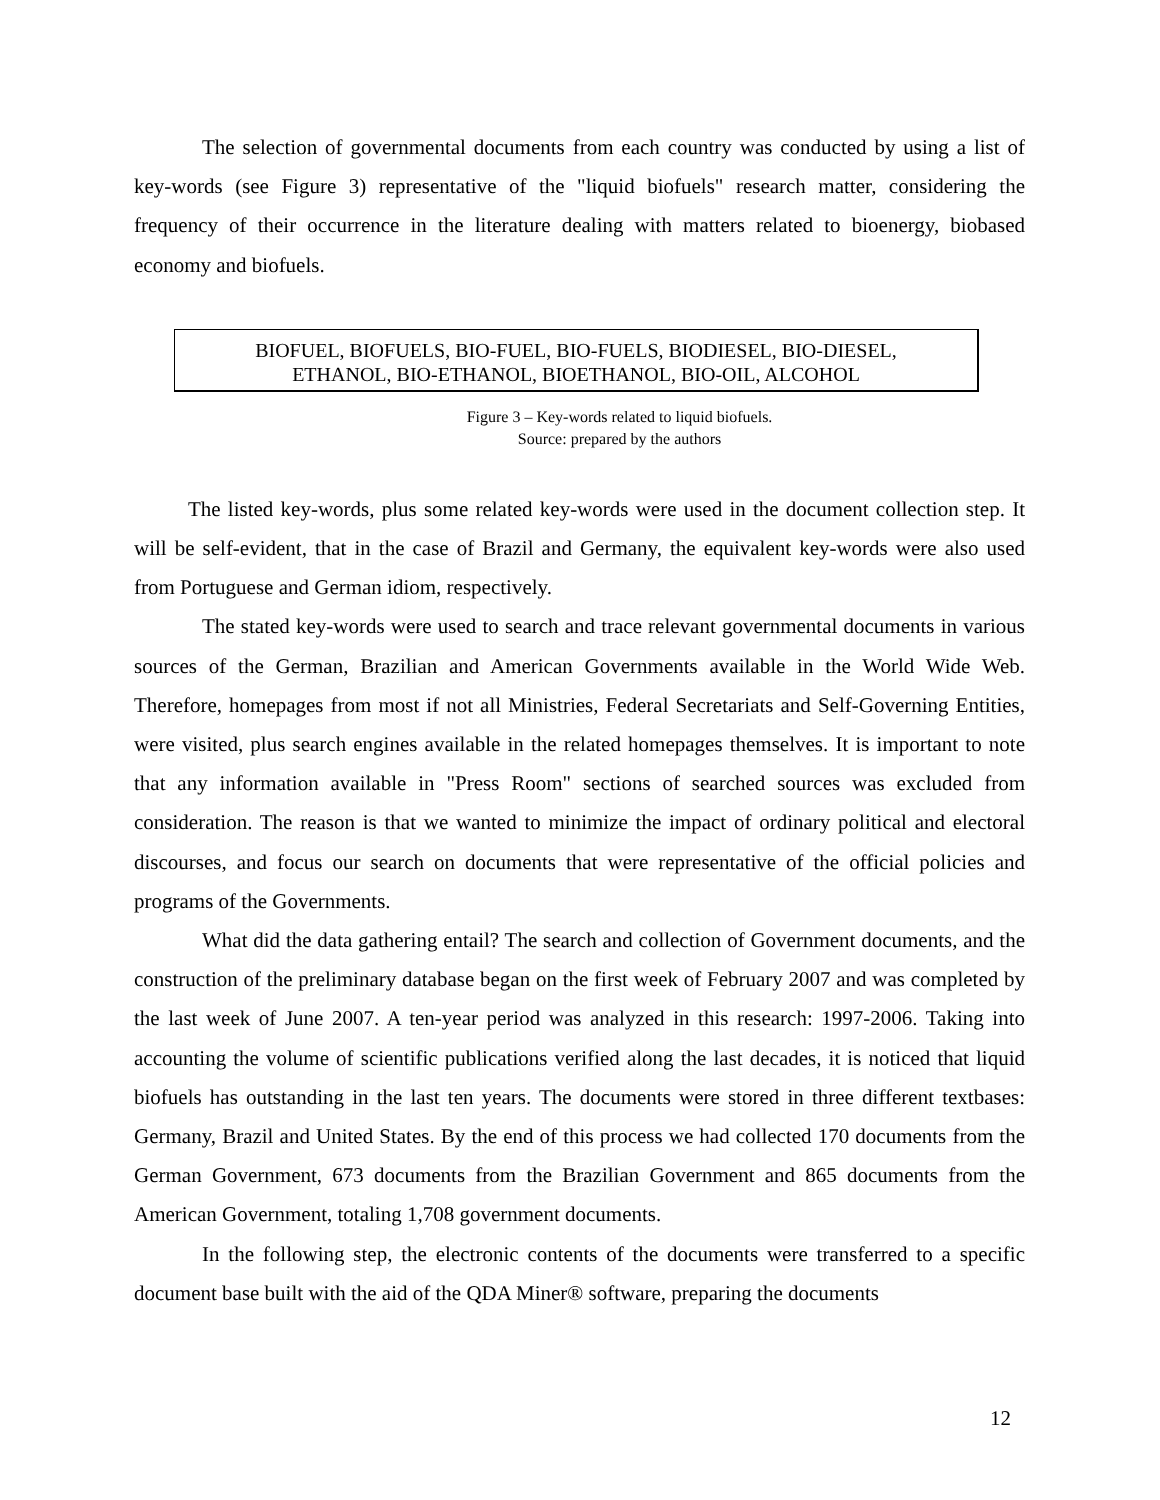The selection of governmental documents from each country was conducted by using a list of key-words (see Figure 3) representative of the "liquid biofuels" research matter, considering the frequency of their occurrence in the literature dealing with matters related to bioenergy, biobased economy and biofuels.
BIOFUEL, BIOFUELS, BIO-FUEL, BIO-FUELS, BIODIESEL, BIO-DIESEL,
ETHANOL, BIO-ETHANOL, BIOETHANOL, BIO-OIL, ALCOHOL
Figure 3 – Key-words related to liquid biofuels.
Source: prepared by the authors
The listed key-words, plus some related key-words were used in the document collection step. It will be self-evident, that in the case of Brazil and Germany, the equivalent key-words were also used from Portuguese and German idiom, respectively.
The stated key-words were used to search and trace relevant governmental documents in various sources of the German, Brazilian and American Governments available in the World Wide Web. Therefore, homepages from most if not all Ministries, Federal Secretariats and Self-Governing Entities, were visited, plus search engines available in the related homepages themselves. It is important to note that any information available in "Press Room" sections of searched sources was excluded from consideration. The reason is that we wanted to minimize the impact of ordinary political and electoral discourses, and focus our search on documents that were representative of the official policies and programs of the Governments.
What did the data gathering entail? The search and collection of Government documents, and the construction of the preliminary database began on the first week of February 2007 and was completed by the last week of June 2007. A ten-year period was analyzed in this research: 1997-2006. Taking into accounting the volume of scientific publications verified along the last decades, it is noticed that liquid biofuels has outstanding in the last ten years. The documents were stored in three different textbases: Germany, Brazil and United States. By the end of this process we had collected 170 documents from the German Government, 673 documents from the Brazilian Government and 865 documents from the American Government, totaling 1,708 government documents.
In the following step, the electronic contents of the documents were transferred to a specific document base built with the aid of the QDA Miner® software, preparing the documents
12